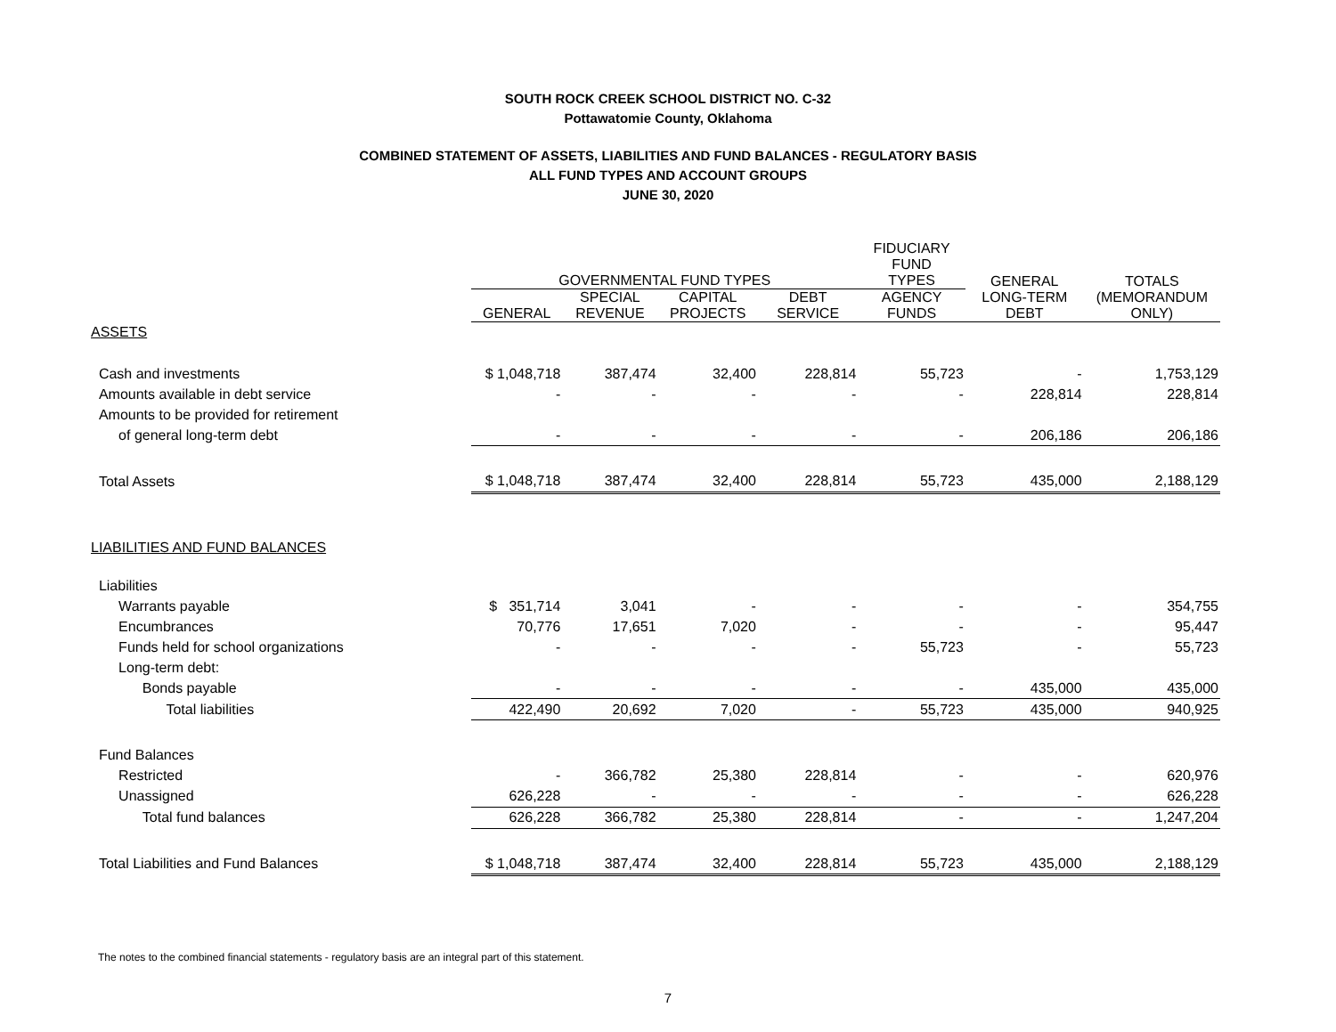SOUTH ROCK CREEK SCHOOL DISTRICT NO. C-32
Pottawatomie County, Oklahoma
COMBINED STATEMENT OF ASSETS, LIABILITIES AND FUND BALANCES - REGULATORY BASIS
ALL FUND TYPES AND ACCOUNT GROUPS
JUNE 30, 2020
| | GOVERNMENTAL FUND TYPES | | | | FIDUCIARY FUND TYPES | GENERAL | TOTALS |
| --- | --- | --- | --- | --- | --- | --- | --- |
| | GENERAL | SPECIAL REVENUE | CAPITAL PROJECTS | DEBT SERVICE | AGENCY FUNDS | LONG-TERM DEBT | (MEMORANDUM ONLY) |
| ASSETS | | | | | | | |
| Cash and investments | $ 1,048,718 | 387,474 | 32,400 | 228,814 | 55,723 | - | 1,753,129 |
| Amounts available in debt service | - | - | - | - | - | 228,814 | 228,814 |
| Amounts to be provided for retirement | | | | | | | |
| of general long-term debt | - | - | - | - | - | 206,186 | 206,186 |
| Total Assets | $ 1,048,718 | 387,474 | 32,400 | 228,814 | 55,723 | 435,000 | 2,188,129 |
| LIABILITIES AND FUND BALANCES | | | | | | | |
| Liabilities | | | | | | | |
| Warrants payable | $ 351,714 | 3,041 | - | - | - | - | 354,755 |
| Encumbrances | 70,776 | 17,651 | 7,020 | - | - | - | 95,447 |
| Funds held for school organizations | - | - | - | - | 55,723 | - | 55,723 |
| Long-term debt: | | | | | | | |
| Bonds payable | - | - | - | - | - | 435,000 | 435,000 |
| Total liabilities | 422,490 | 20,692 | 7,020 | - | 55,723 | 435,000 | 940,925 |
| Fund Balances | | | | | | | |
| Restricted | - | 366,782 | 25,380 | 228,814 | - | - | 620,976 |
| Unassigned | 626,228 | - | - | - | - | - | 626,228 |
| Total fund balances | 626,228 | 366,782 | 25,380 | 228,814 | - | - | 1,247,204 |
| Total Liabilities and Fund Balances | $ 1,048,718 | 387,474 | 32,400 | 228,814 | 55,723 | 435,000 | 2,188,129 |
The notes to the combined financial statements - regulatory basis are an integral part of this statement.
7